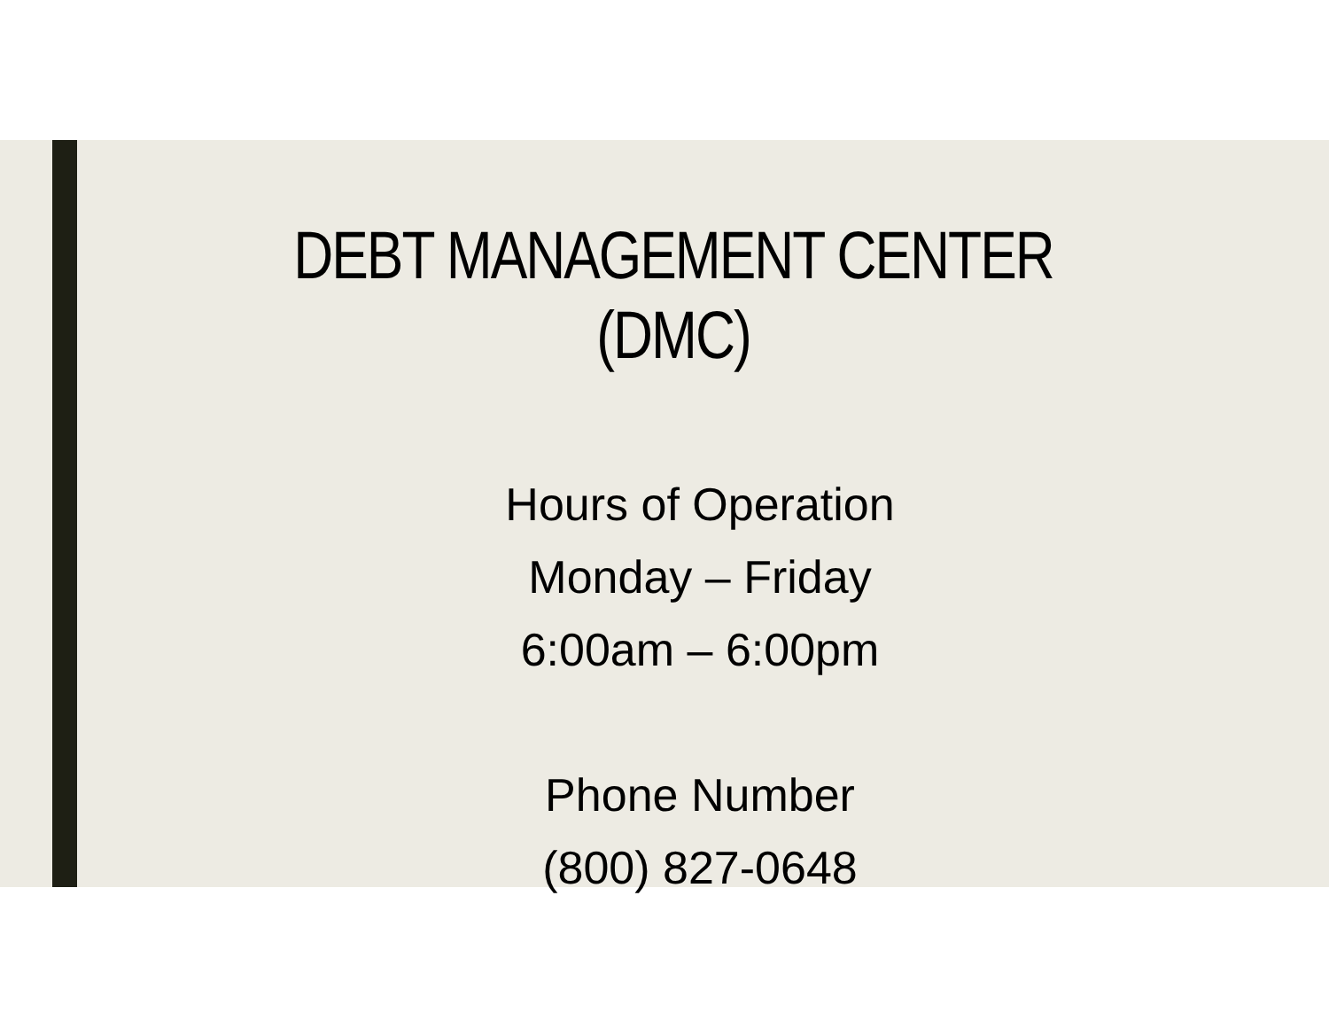DEBT MANAGEMENT CENTER
(DMC)
Hours of Operation
Monday – Friday
6:00am – 6:00pm
Phone Number
(800) 827-0648